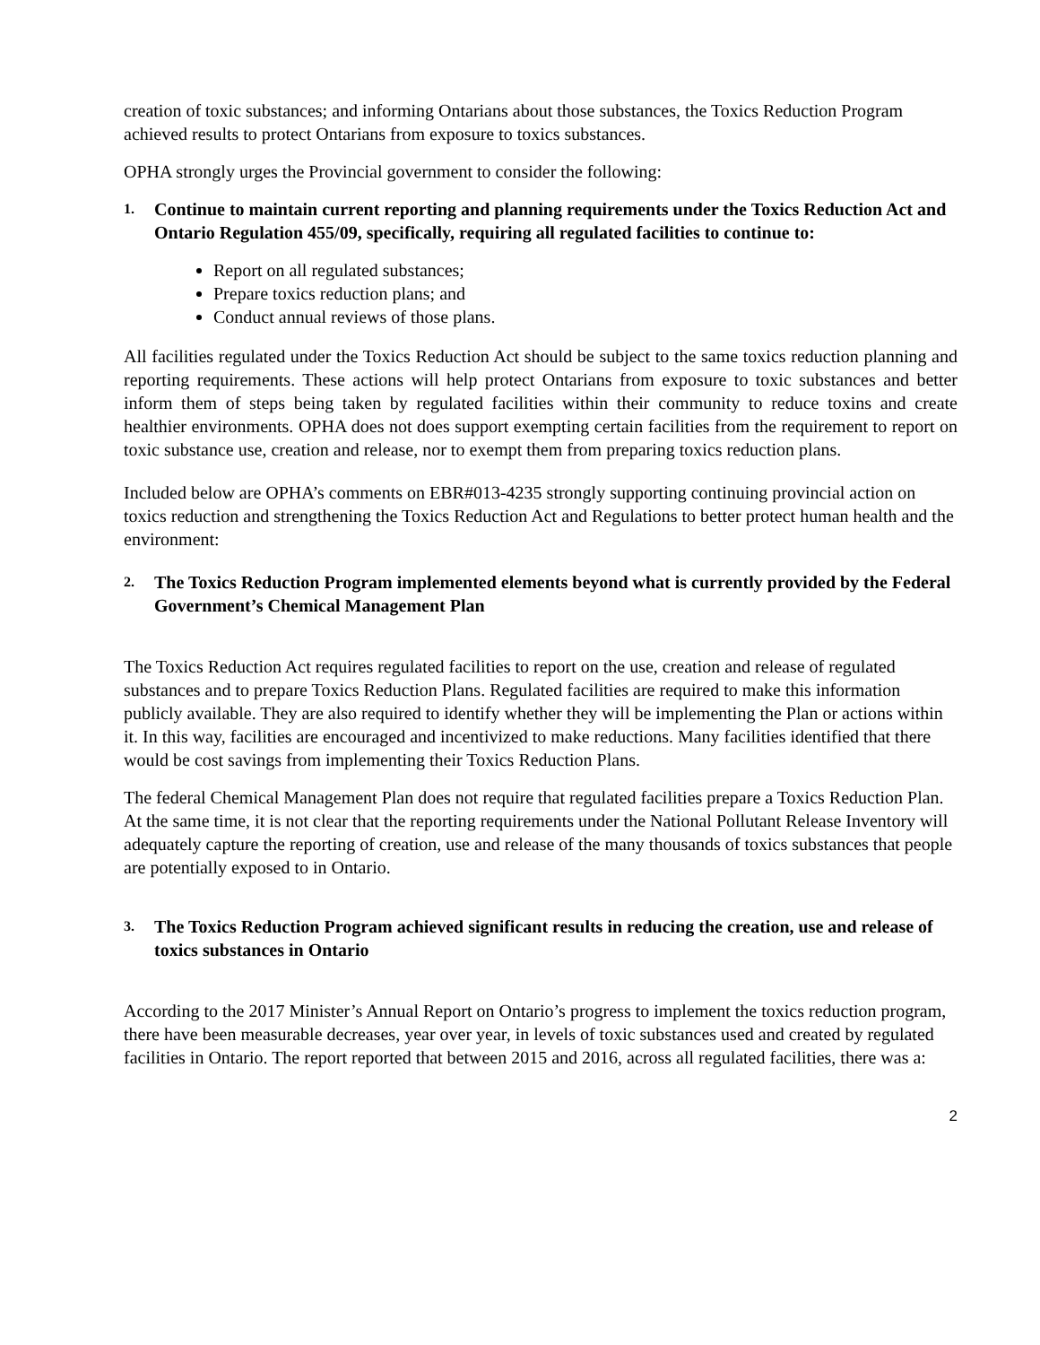creation of toxic substances; and informing Ontarians about those substances, the Toxics Reduction Program achieved results to protect Ontarians from exposure to toxics substances.
OPHA strongly urges the Provincial government to consider the following:
1. Continue to maintain current reporting and planning requirements under the Toxics Reduction Act and Ontario Regulation 455/09, specifically, requiring all regulated facilities to continue to:
Report on all regulated substances;
Prepare toxics reduction plans; and
Conduct annual reviews of those plans.
All facilities regulated under the Toxics Reduction Act should be subject to the same toxics reduction planning and reporting requirements. These actions will help protect Ontarians from exposure to toxic substances and better inform them of steps being taken by regulated facilities within their community to reduce toxins and create healthier environments. OPHA does not does support exempting certain facilities from the requirement to report on toxic substance use, creation and release, nor to exempt them from preparing toxics reduction plans.
Included below are OPHA’s comments on EBR#013-4235 strongly supporting continuing provincial action on toxics reduction and strengthening the Toxics Reduction Act and Regulations to better protect human health and the environment:
2. The Toxics Reduction Program implemented elements beyond what is currently provided by the Federal Government’s Chemical Management Plan
The Toxics Reduction Act requires regulated facilities to report on the use, creation and release of regulated substances and to prepare Toxics Reduction Plans. Regulated facilities are required to make this information publicly available. They are also required to identify whether they will be implementing the Plan or actions within it. In this way, facilities are encouraged and incentivized to make reductions. Many facilities identified that there would be cost savings from implementing their Toxics Reduction Plans.
The federal Chemical Management Plan does not require that regulated facilities prepare a Toxics Reduction Plan. At the same time, it is not clear that the reporting requirements under the National Pollutant Release Inventory will adequately capture the reporting of creation, use and release of the many thousands of toxics substances that people are potentially exposed to in Ontario.
3. The Toxics Reduction Program achieved significant results in reducing the creation, use and release of toxics substances in Ontario
According to the 2017 Minister’s Annual Report on Ontario’s progress to implement the toxics reduction program, there have been measurable decreases, year over year, in levels of toxic substances used and created by regulated facilities in Ontario. The report reported that between 2015 and 2016, across all regulated facilities, there was a:
2